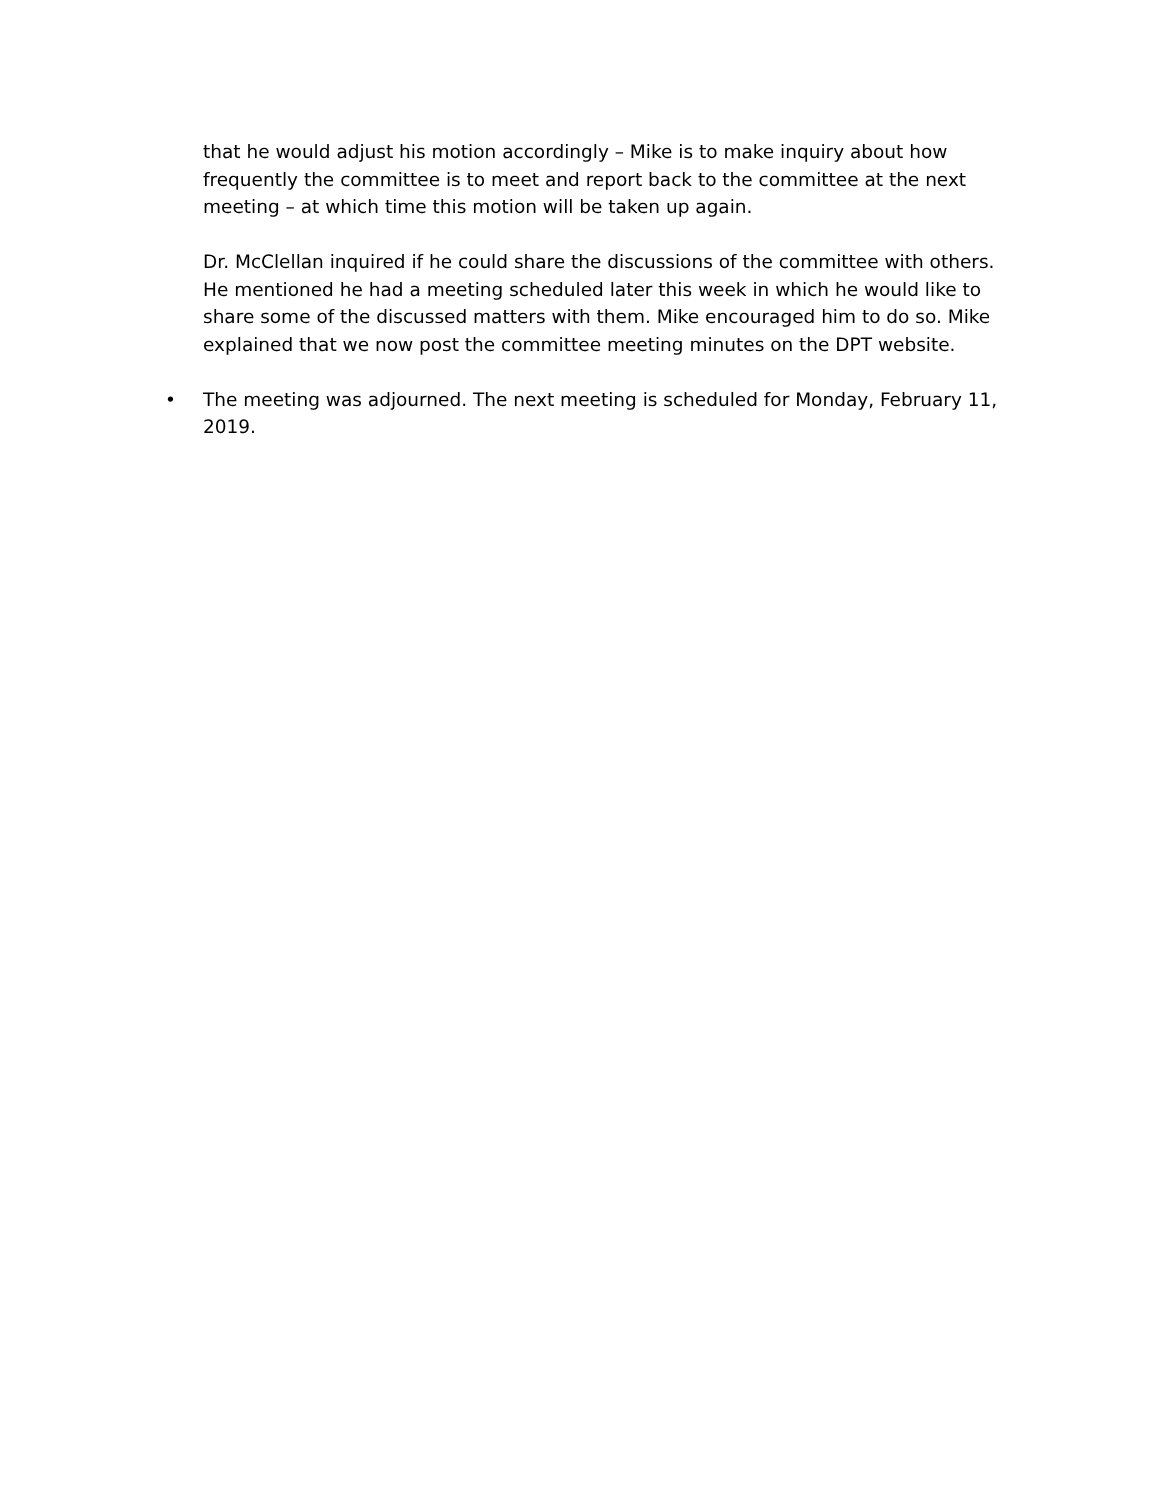that he would adjust his motion accordingly – Mike is to make inquiry about how frequently the committee is to meet and report back to the committee at the next meeting – at which time this motion will be taken up again.
Dr. McClellan inquired if he could share the discussions of the committee with others. He mentioned he had a meeting scheduled later this week in which he would like to share some of the discussed matters with them. Mike encouraged him to do so. Mike explained that we now post the committee meeting minutes on the DPT website.
• The meeting was adjourned. The next meeting is scheduled for Monday, February 11, 2019.